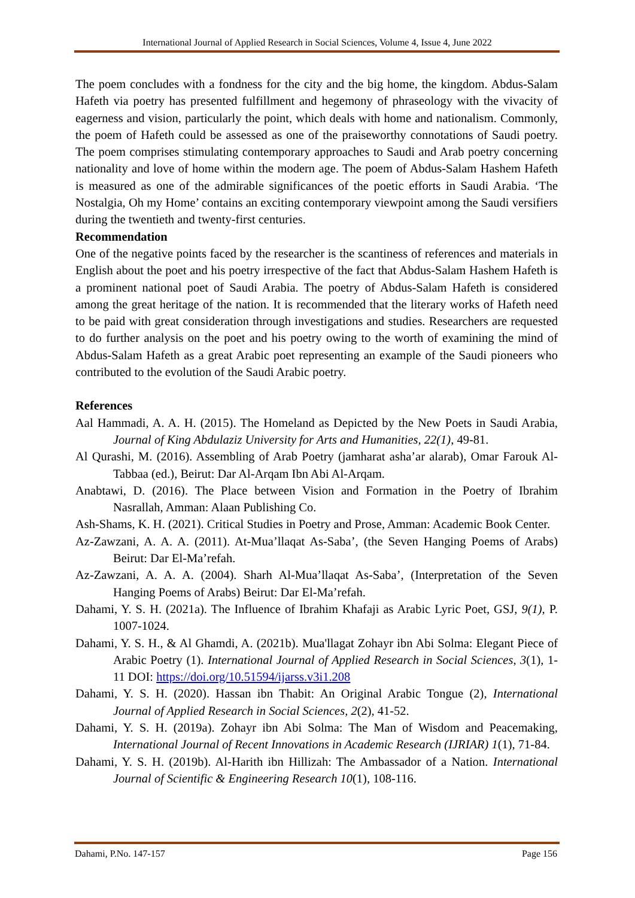International Journal of Applied Research in Social Sciences, Volume 4, Issue 4, June 2022
The poem concludes with a fondness for the city and the big home, the kingdom. Abdus-Salam Hafeth via poetry has presented fulfillment and hegemony of phraseology with the vivacity of eagerness and vision, particularly the point, which deals with home and nationalism. Commonly, the poem of Hafeth could be assessed as one of the praiseworthy connotations of Saudi poetry. The poem comprises stimulating contemporary approaches to Saudi and Arab poetry concerning nationality and love of home within the modern age. The poem of Abdus-Salam Hashem Hafeth is measured as one of the admirable significances of the poetic efforts in Saudi Arabia. ‘The Nostalgia, Oh my Home’ contains an exciting contemporary viewpoint among the Saudi versifiers during the twentieth and twenty-first centuries.
Recommendation
One of the negative points faced by the researcher is the scantiness of references and materials in English about the poet and his poetry irrespective of the fact that Abdus-Salam Hashem Hafeth is a prominent national poet of Saudi Arabia. The poetry of Abdus-Salam Hafeth is considered among the great heritage of the nation. It is recommended that the literary works of Hafeth need to be paid with great consideration through investigations and studies. Researchers are requested to do further analysis on the poet and his poetry owing to the worth of examining the mind of Abdus-Salam Hafeth as a great Arabic poet representing an example of the Saudi pioneers who contributed to the evolution of the Saudi Arabic poetry.
References
Aal Hammadi, A. A. H. (2015). The Homeland as Depicted by the New Poets in Saudi Arabia, Journal of King Abdulaziz University for Arts and Humanities, 22(1), 49-81.
Al Qurashi, M. (2016). Assembling of Arab Poetry (jamharat asha’ar alarab), Omar Farouk Al-Tabbaa (ed.), Beirut: Dar Al-Arqam Ibn Abi Al-Arqam.
Anabtawi, D. (2016). The Place between Vision and Formation in the Poetry of Ibrahim Nasrallah, Amman: Alaan Publishing Co.
Ash-Shams, K. H. (2021). Critical Studies in Poetry and Prose, Amman: Academic Book Center.
Az-Zawzani, A. A. A. (2011). At-Mua’llaqat As-Saba’, (the Seven Hanging Poems of Arabs) Beirut: Dar El-Ma’refah.
Az-Zawzani, A. A. A. (2004). Sharh Al-Mua’llaqat As-Saba’, (Interpretation of the Seven Hanging Poems of Arabs) Beirut: Dar El-Ma’refah.
Dahami, Y. S. H. (2021a). The Influence of Ibrahim Khafaji as Arabic Lyric Poet, GSJ, 9(1), P. 1007-1024.
Dahami, Y. S. H., & Al Ghamdi, A. (2021b). Mua'llagat Zohayr ibn Abi Solma: Elegant Piece of Arabic Poetry (1). International Journal of Applied Research in Social Sciences, 3(1), 1-11 DOI: https://doi.org/10.51594/ijarss.v3i1.208
Dahami, Y. S. H. (2020). Hassan ibn Thabit: An Original Arabic Tongue (2), International Journal of Applied Research in Social Sciences, 2(2), 41-52.
Dahami, Y. S. H. (2019a). Zohayr ibn Abi Solma: The Man of Wisdom and Peacemaking, International Journal of Recent Innovations in Academic Research (IJRIAR) 1(1), 71-84.
Dahami, Y. S. H. (2019b). Al-Harith ibn Hillizah: The Ambassador of a Nation. International Journal of Scientific & Engineering Research 10(1), 108-116.
Dahami, P.No. 147-157 Page 156